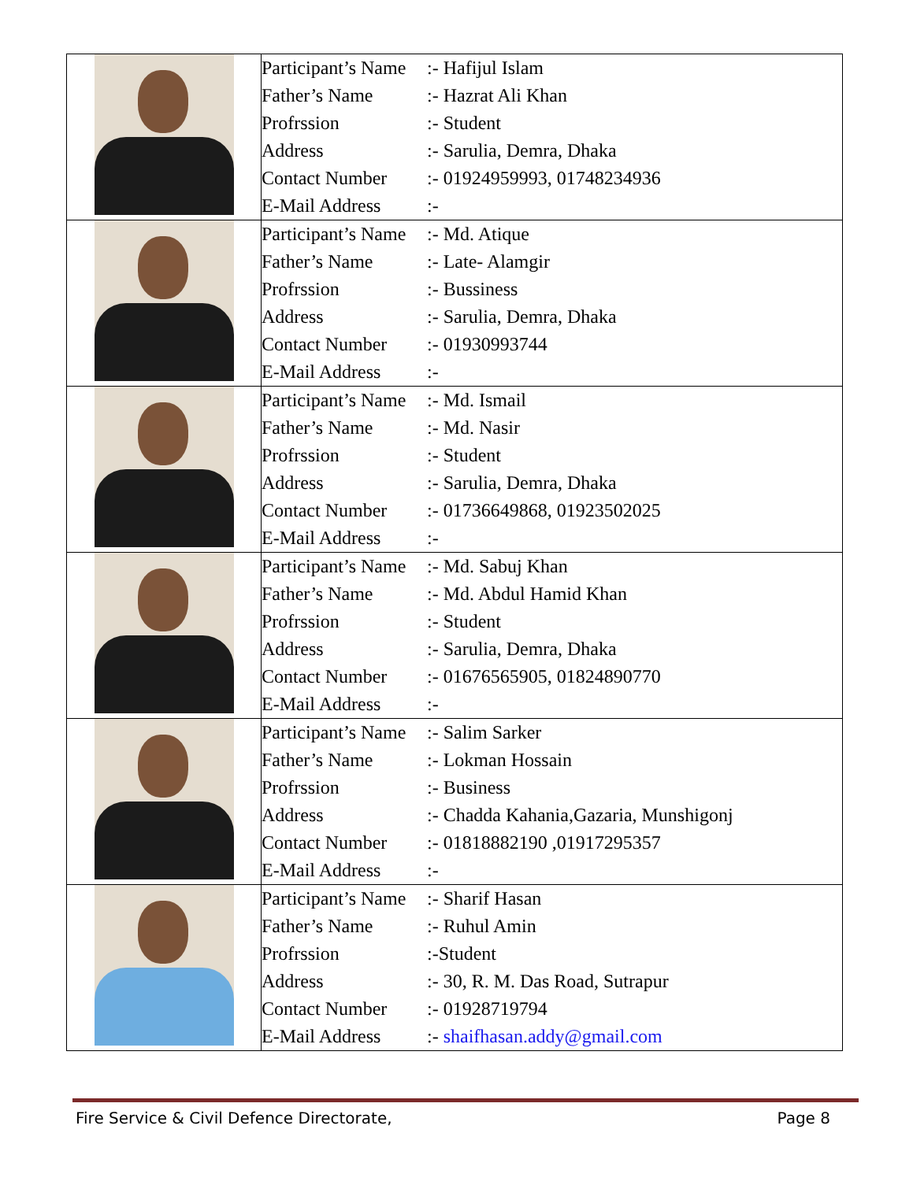| | Participant’s Name :- Hafijul Islam Father’s Name :- Hazrat Ali Khan Profrssion :- Student Address :- Sarulia, Demra, Dhaka Contact Number :- 01924959993, 01748234936 E-Mail Address :- |
| | Participant’s Name :- Md. Atique Father’s Name :- Late- Alamgir Profrssion :- Bussiness Address :- Sarulia, Demra, Dhaka Contact Number :- 01930993744 E-Mail Address :- |
| | Participant’s Name :- Md. Ismail Father’s Name :- Md. Nasir Profrssion :- Student Address :- Sarulia, Demra, Dhaka Contact Number :- 01736649868, 01923502025 E-Mail Address :- |
| | Participant’s Name :- Md. Sabuj Khan Father’s Name :- Md. Abdul Hamid Khan Profrssion :- Student Address :- Sarulia, Demra, Dhaka Contact Number :- 01676565905, 01824890770 E-Mail Address :- |
| | Participant’s Name :- Salim Sarker Father’s Name :- Lokman Hossain Profrssion :- Business Address :- Chadda Kahania,Gazaria, Munshigonj Contact Number :- 01818882190 ,01917295357 E-Mail Address :- |
| | Participant’s Name :- Sharif Hasan Father’s Name :- Ruhul Amin Profrssion :-Student Address :- 30, R. M. Das Road, Sutrapur Contact Number :- 01928719794 E-Mail Address :- shaifhasan.addy@gmail.com |
Fire Service & Civil Defence Directorate, Page 8